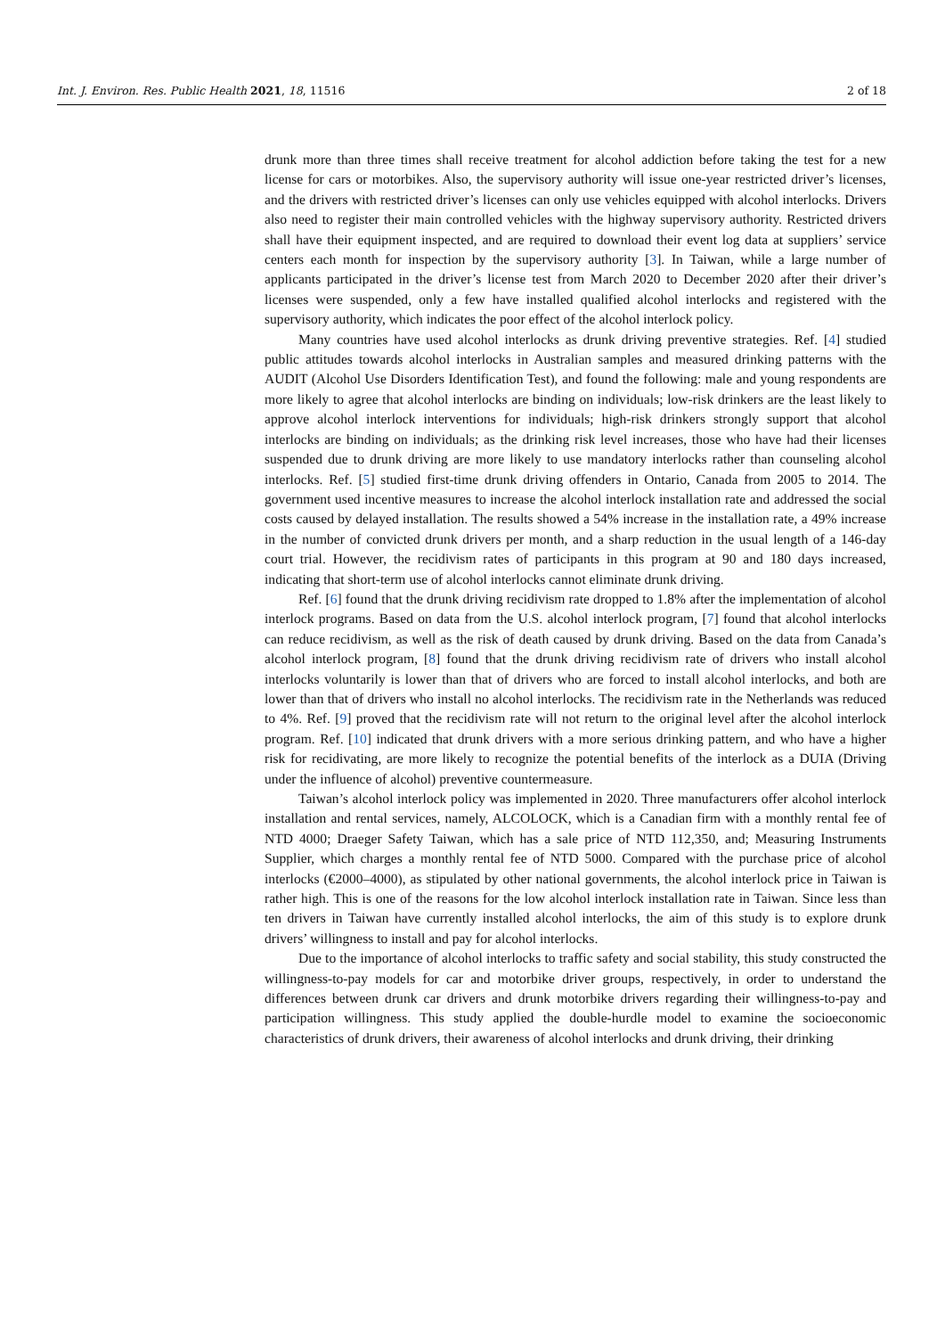Int. J. Environ. Res. Public Health 2021, 18, 11516 2 of 18
drunk more than three times shall receive treatment for alcohol addiction before taking the test for a new license for cars or motorbikes. Also, the supervisory authority will issue one-year restricted driver’s licenses, and the drivers with restricted driver’s licenses can only use vehicles equipped with alcohol interlocks. Drivers also need to register their main controlled vehicles with the highway supervisory authority. Restricted drivers shall have their equipment inspected, and are required to download their event log data at suppliers’ service centers each month for inspection by the supervisory authority [3]. In Taiwan, while a large number of applicants participated in the driver’s license test from March 2020 to December 2020 after their driver’s licenses were suspended, only a few have installed qualified alcohol interlocks and registered with the supervisory authority, which indicates the poor effect of the alcohol interlock policy.
Many countries have used alcohol interlocks as drunk driving preventive strategies. Ref. [4] studied public attitudes towards alcohol interlocks in Australian samples and measured drinking patterns with the AUDIT (Alcohol Use Disorders Identification Test), and found the following: male and young respondents are more likely to agree that alcohol interlocks are binding on individuals; low-risk drinkers are the least likely to approve alcohol interlock interventions for individuals; high-risk drinkers strongly support that alcohol interlocks are binding on individuals; as the drinking risk level increases, those who have had their licenses suspended due to drunk driving are more likely to use mandatory interlocks rather than counseling alcohol interlocks. Ref. [5] studied first-time drunk driving offenders in Ontario, Canada from 2005 to 2014. The government used incentive measures to increase the alcohol interlock installation rate and addressed the social costs caused by delayed installation. The results showed a 54% increase in the installation rate, a 49% increase in the number of convicted drunk drivers per month, and a sharp reduction in the usual length of a 146-day court trial. However, the recidivism rates of participants in this program at 90 and 180 days increased, indicating that short-term use of alcohol interlocks cannot eliminate drunk driving.
Ref. [6] found that the drunk driving recidivism rate dropped to 1.8% after the implementation of alcohol interlock programs. Based on data from the U.S. alcohol interlock program, [7] found that alcohol interlocks can reduce recidivism, as well as the risk of death caused by drunk driving. Based on the data from Canada’s alcohol interlock program, [8] found that the drunk driving recidivism rate of drivers who install alcohol interlocks voluntarily is lower than that of drivers who are forced to install alcohol interlocks, and both are lower than that of drivers who install no alcohol interlocks. The recidivism rate in the Netherlands was reduced to 4%. Ref. [9] proved that the recidivism rate will not return to the original level after the alcohol interlock program. Ref. [10] indicated that drunk drivers with a more serious drinking pattern, and who have a higher risk for recidivating, are more likely to recognize the potential benefits of the interlock as a DUIA (Driving under the influence of alcohol) preventive countermeasure.
Taiwan’s alcohol interlock policy was implemented in 2020. Three manufacturers offer alcohol interlock installation and rental services, namely, ALCOLOCK, which is a Canadian firm with a monthly rental fee of NTD 4000; Draeger Safety Taiwan, which has a sale price of NTD 112,350, and; Measuring Instruments Supplier, which charges a monthly rental fee of NTD 5000. Compared with the purchase price of alcohol interlocks (€2000–4000), as stipulated by other national governments, the alcohol interlock price in Taiwan is rather high. This is one of the reasons for the low alcohol interlock installation rate in Taiwan. Since less than ten drivers in Taiwan have currently installed alcohol interlocks, the aim of this study is to explore drunk drivers’ willingness to install and pay for alcohol interlocks.
Due to the importance of alcohol interlocks to traffic safety and social stability, this study constructed the willingness-to-pay models for car and motorbike driver groups, respectively, in order to understand the differences between drunk car drivers and drunk motorbike drivers regarding their willingness-to-pay and participation willingness. This study applied the double-hurdle model to examine the socioeconomic characteristics of drunk drivers, their awareness of alcohol interlocks and drunk driving, their drinking